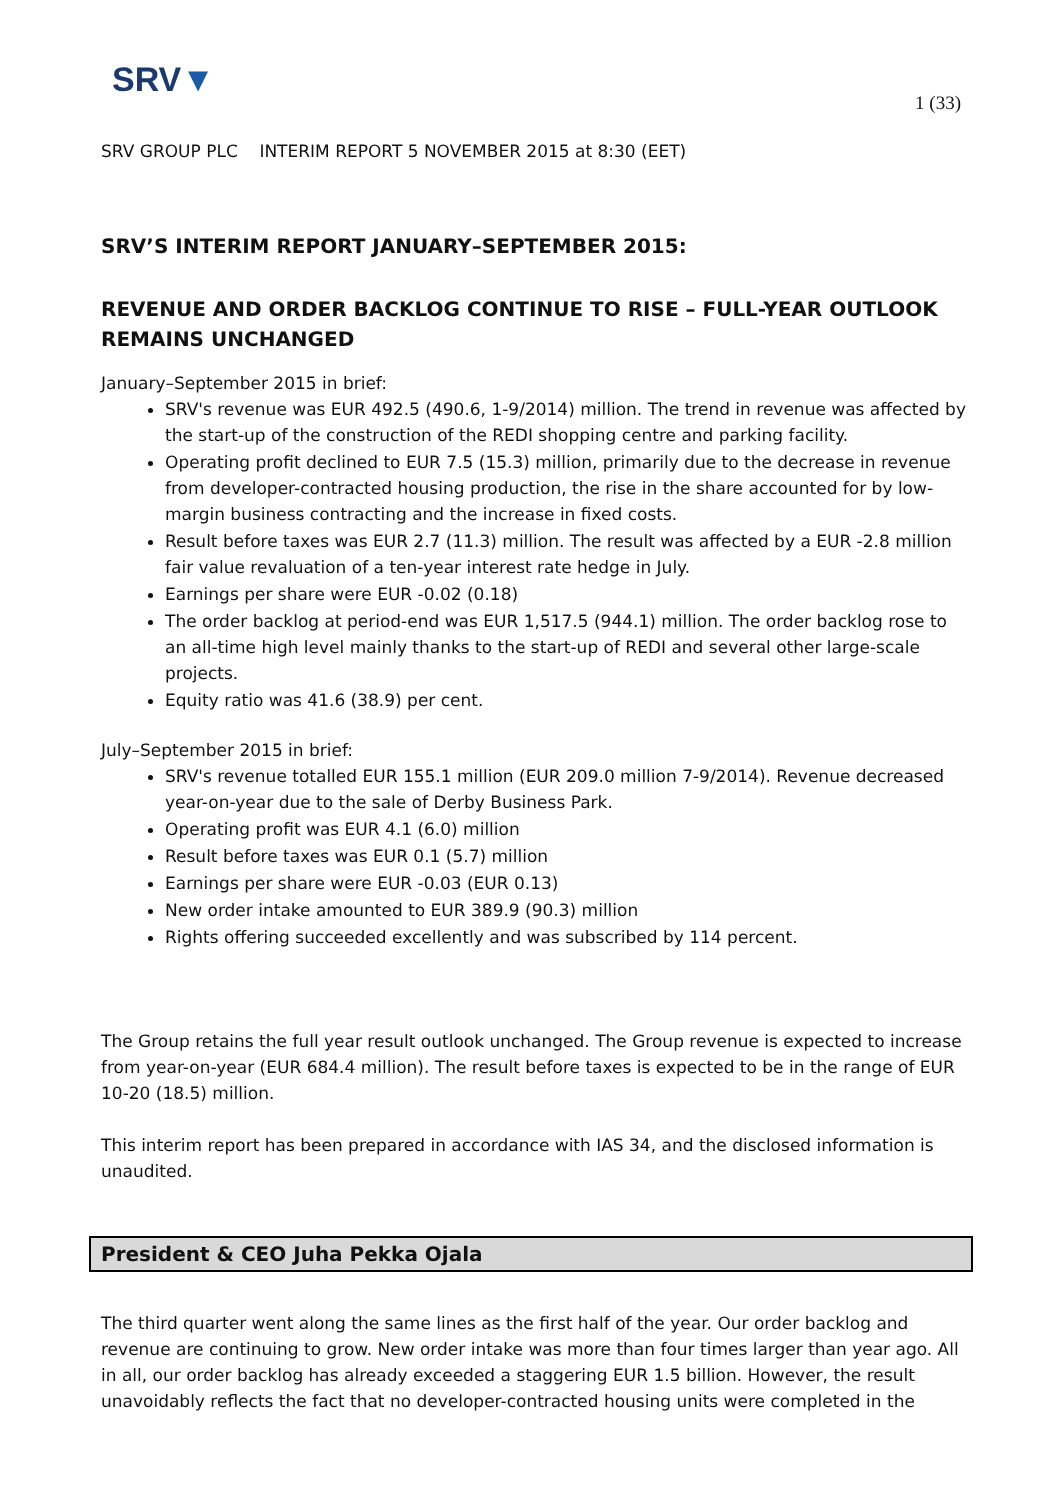SRV▼
1 (33)
SRV GROUP PLC INTERIM REPORT 5 NOVEMBER 2015 at 8:30 (EET)
SRV’S INTERIM REPORT JANUARY–SEPTEMBER 2015:
REVENUE AND ORDER BACKLOG CONTINUE TO RISE – FULL-YEAR OUTLOOK REMAINS UNCHANGED
January–September 2015 in brief:
SRV's revenue was EUR 492.5 (490.6, 1-9/2014) million. The trend in revenue was affected by the start-up of the construction of the REDI shopping centre and parking facility.
Operating profit declined to EUR 7.5 (15.3) million, primarily due to the decrease in revenue from developer-contracted housing production, the rise in the share accounted for by low-margin business contracting and the increase in fixed costs.
Result before taxes was EUR 2.7 (11.3) million. The result was affected by a EUR -2.8 million fair value revaluation of a ten-year interest rate hedge in July.
Earnings per share were EUR -0.02 (0.18)
The order backlog at period-end was EUR 1,517.5 (944.1) million. The order backlog rose to an all-time high level mainly thanks to the start-up of REDI and several other large-scale projects.
Equity ratio was 41.6 (38.9) per cent.
July–September 2015 in brief:
SRV's revenue totalled EUR 155.1 million (EUR 209.0 million 7-9/2014). Revenue decreased year-on-year due to the sale of Derby Business Park.
Operating profit was EUR 4.1 (6.0) million
Result before taxes was EUR 0.1 (5.7) million
Earnings per share were EUR -0.03 (EUR 0.13)
New order intake amounted to EUR 389.9 (90.3) million
Rights offering succeeded excellently and was subscribed by 114 percent.
The Group retains the full year result outlook unchanged. The Group revenue is expected to increase from year-on-year (EUR 684.4 million). The result before taxes is expected to be in the range of EUR 10-20 (18.5) million.
This interim report has been prepared in accordance with IAS 34, and the disclosed information is unaudited.
President & CEO Juha Pekka Ojala
The third quarter went along the same lines as the first half of the year. Our order backlog and revenue are continuing to grow. New order intake was more than four times larger than year ago. All in all, our order backlog has already exceeded a staggering EUR 1.5 billion. However, the result unavoidably reflects the fact that no developer-contracted housing units were completed in the